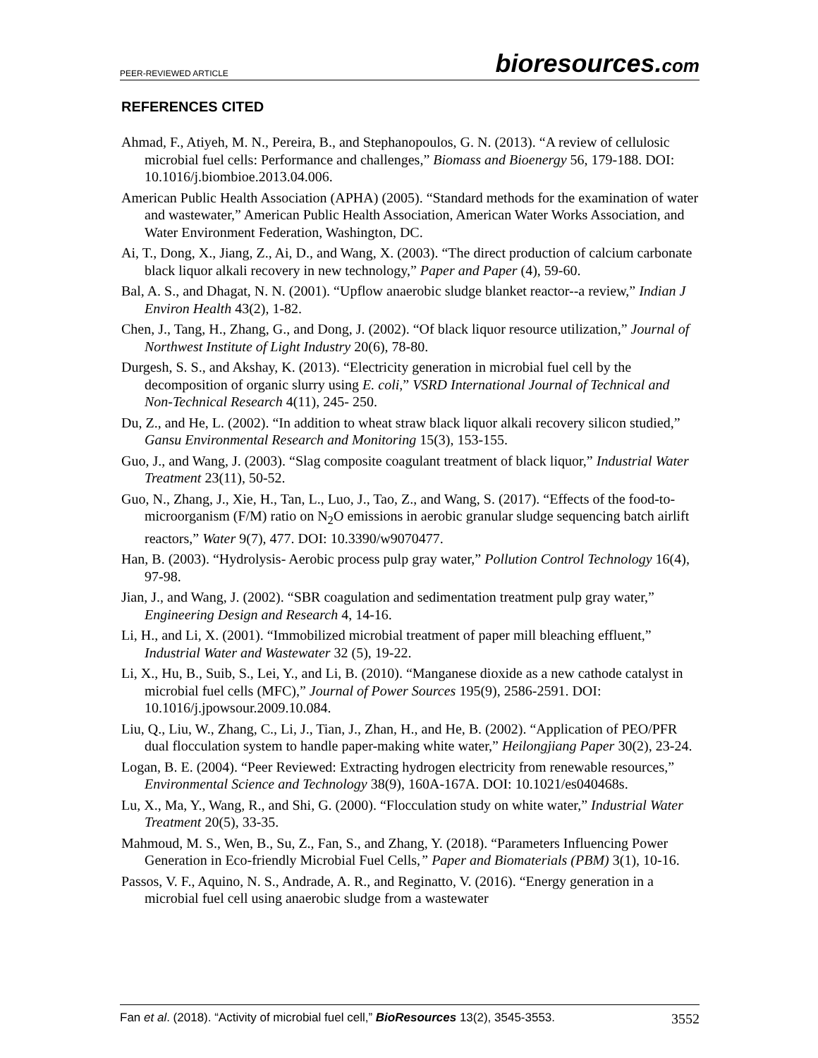PEER-REVIEWED ARTICLE
bioresources.com
REFERENCES CITED
Ahmad, F., Atiyeh, M. N., Pereira, B., and Stephanopoulos, G. N. (2013). “A review of cellulosic microbial fuel cells: Performance and challenges,” Biomass and Bioenergy 56, 179-188. DOI: 10.1016/j.biombioe.2013.04.006.
American Public Health Association (APHA) (2005). “Standard methods for the examination of water and wastewater,” American Public Health Association, American Water Works Association, and Water Environment Federation, Washington, DC.
Ai, T., Dong, X., Jiang, Z., Ai, D., and Wang, X. (2003). “The direct production of calcium carbonate black liquor alkali recovery in new technology,” Paper and Paper (4), 59-60.
Bal, A. S., and Dhagat, N. N. (2001). “Upflow anaerobic sludge blanket reactor--a review,” Indian J Environ Health 43(2), 1-82.
Chen, J., Tang, H., Zhang, G., and Dong, J. (2002). “Of black liquor resource utilization,” Journal of Northwest Institute of Light Industry 20(6), 78-80.
Durgesh, S. S., and Akshay, K. (2013). “Electricity generation in microbial fuel cell by the decomposition of organic slurry using E. coli,” VSRD International Journal of Technical and Non-Technical Research 4(11), 245- 250.
Du, Z., and He, L. (2002). “In addition to wheat straw black liquor alkali recovery silicon studied,” Gansu Environmental Research and Monitoring 15(3), 153-155.
Guo, J., and Wang, J. (2003). “Slag composite coagulant treatment of black liquor,” Industrial Water Treatment 23(11), 50-52.
Guo, N., Zhang, J., Xie, H., Tan, L., Luo, J., Tao, Z., and Wang, S. (2017). “Effects of the food-to-microorganism (F/M) ratio on N<sub>2</sub>O emissions in aerobic granular sludge sequencing batch airlift reactors,” Water 9(7), 477. DOI: 10.3390/w9070477.
Han, B. (2003). “Hydrolysis- Aerobic process pulp gray water,” Pollution Control Technology 16(4), 97-98.
Jian, J., and Wang, J. (2002). “SBR coagulation and sedimentation treatment pulp gray water,” Engineering Design and Research 4, 14-16.
Li, H., and Li, X. (2001). “Immobilized microbial treatment of paper mill bleaching effluent,” Industrial Water and Wastewater 32 (5), 19-22.
Li, X., Hu, B., Suib, S., Lei, Y., and Li, B. (2010). “Manganese dioxide as a new cathode catalyst in microbial fuel cells (MFC),” Journal of Power Sources 195(9), 2586-2591. DOI: 10.1016/j.jpowsour.2009.10.084.
Liu, Q., Liu, W., Zhang, C., Li, J., Tian, J., Zhan, H., and He, B. (2002). “Application of PEO/PFR dual flocculation system to handle paper-making white water,” Heilongjiang Paper 30(2), 23-24.
Logan, B. E. (2004). “Peer Reviewed: Extracting hydrogen electricity from renewable resources,” Environmental Science and Technology 38(9), 160A-167A. DOI: 10.1021/es040468s.
Lu, X., Ma, Y., Wang, R., and Shi, G. (2000). “Flocculation study on white water,” Industrial Water Treatment 20(5), 33-35.
Mahmoud, M. S., Wen, B., Su, Z., Fan, S., and Zhang, Y. (2018). “Parameters Influencing Power Generation in Eco-friendly Microbial Fuel Cells,” Paper and Biomaterials (PBM) 3(1), 10-16.
Passos, V. F., Aquino, N. S., Andrade, A. R., and Reginatto, V. (2016). “Energy generation in a microbial fuel cell using anaerobic sludge from a wastewater
Fan et al. (2018). “Activity of microbial fuel cell,” BioResources 13(2), 3545-3553.
3552